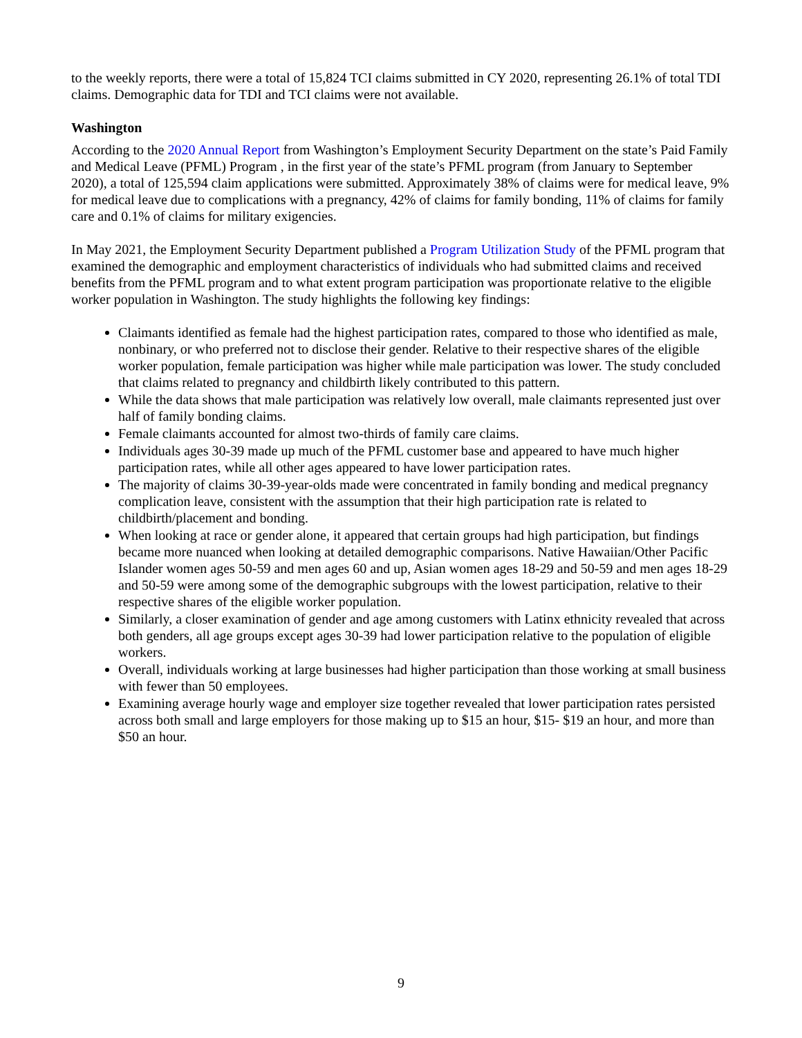to the weekly reports, there were a total of 15,824 TCI claims submitted in CY 2020, representing 26.1% of total TDI claims. Demographic data for TDI and TCI claims were not available.
Washington
According to the 2020 Annual Report from Washington’s Employment Security Department on the state’s Paid Family and Medical Leave (PFML) Program , in the first year of the state’s PFML program (from January to September 2020), a total of 125,594 claim applications were submitted. Approximately 38% of claims were for medical leave, 9% for medical leave due to complications with a pregnancy, 42% of claims for family bonding, 11% of claims for family care and 0.1% of claims for military exigencies.
In May 2021, the Employment Security Department published a Program Utilization Study of the PFML program that examined the demographic and employment characteristics of individuals who had submitted claims and received benefits from the PFML program and to what extent program participation was proportionate relative to the eligible worker population in Washington. The study highlights the following key findings:
Claimants identified as female had the highest participation rates, compared to those who identified as male, nonbinary, or who preferred not to disclose their gender. Relative to their respective shares of the eligible worker population, female participation was higher while male participation was lower. The study concluded that claims related to pregnancy and childbirth likely contributed to this pattern.
While the data shows that male participation was relatively low overall, male claimants represented just over half of family bonding claims.
Female claimants accounted for almost two-thirds of family care claims.
Individuals ages 30-39 made up much of the PFML customer base and appeared to have much higher participation rates, while all other ages appeared to have lower participation rates.
The majority of claims 30-39-year-olds made were concentrated in family bonding and medical pregnancy complication leave, consistent with the assumption that their high participation rate is related to childbirth/placement and bonding.
When looking at race or gender alone, it appeared that certain groups had high participation, but findings became more nuanced when looking at detailed demographic comparisons. Native Hawaiian/Other Pacific Islander women ages 50-59 and men ages 60 and up, Asian women ages 18-29 and 50-59 and men ages 18-29 and 50-59 were among some of the demographic subgroups with the lowest participation, relative to their respective shares of the eligible worker population.
Similarly, a closer examination of gender and age among customers with Latinx ethnicity revealed that across both genders, all age groups except ages 30-39 had lower participation relative to the population of eligible workers.
Overall, individuals working at large businesses had higher participation than those working at small business with fewer than 50 employees.
Examining average hourly wage and employer size together revealed that lower participation rates persisted across both small and large employers for those making up to $15 an hour, $15- $19 an hour, and more than $50 an hour.
9